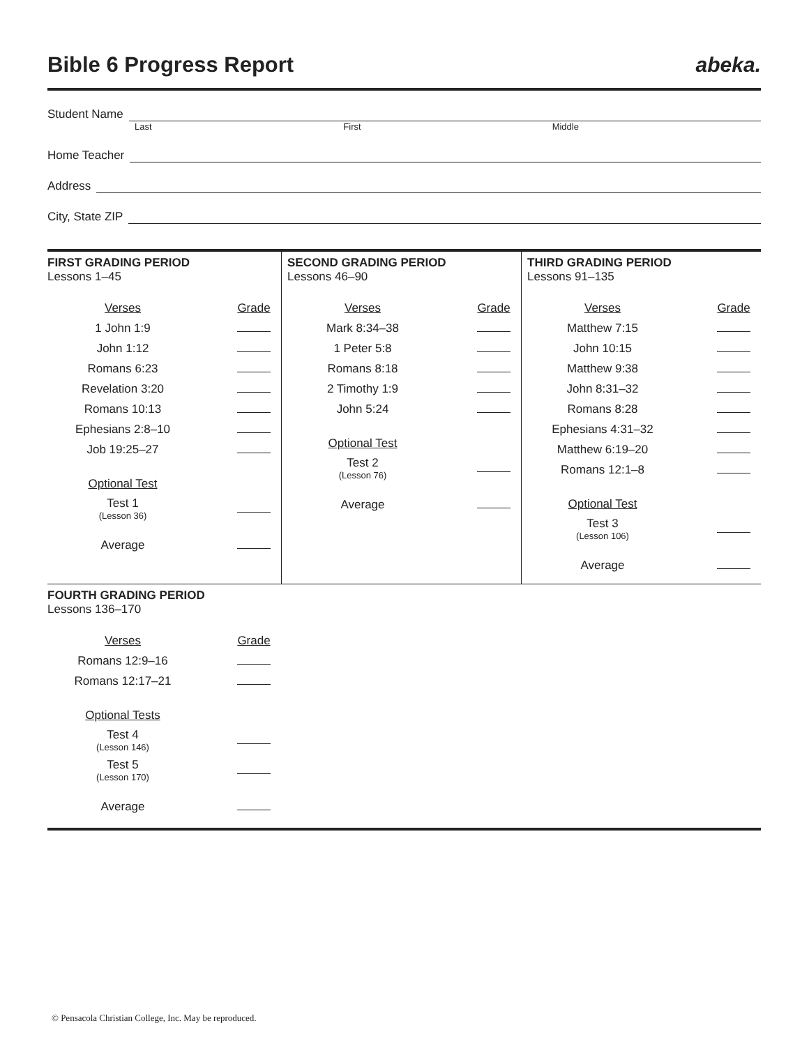Bible 6 Progress Report abeka.
Student Name
Last First Middle
Home Teacher
Address
City, State ZIP
FIRST GRADING PERIOD
Lessons 1–45
| Verses | Grade |
| --- | --- |
| 1 John 1:9 | |
| John 1:12 | |
| Romans 6:23 | |
| Revelation 3:20 | |
| Romans 10:13 | |
| Ephesians 2:8–10 | |
| Job 19:25–27 | |
| Optional Test | |
| Test 1 (Lesson 36) | |
| Average | |
SECOND GRADING PERIOD
Lessons 46–90
| Verses | Grade |
| --- | --- |
| Mark 8:34–38 | |
| 1 Peter 5:8 | |
| Romans 8:18 | |
| 2 Timothy 1:9 | |
| John 5:24 | |
| Optional Test | |
| Test 2 (Lesson 76) | |
| Average | |
THIRD GRADING PERIOD
Lessons 91–135
| Verses | Grade |
| --- | --- |
| Matthew 7:15 | |
| John 10:15 | |
| Matthew 9:38 | |
| John 8:31–32 | |
| Romans 8:28 | |
| Ephesians 4:31–32 | |
| Matthew 6:19–20 | |
| Romans 12:1–8 | |
| Optional Test | |
| Test 3 (Lesson 106) | |
| Average | |
FOURTH GRADING PERIOD
Lessons 136–170
| Verses | Grade |
| --- | --- |
| Romans 12:9–16 | |
| Romans 12:17–21 | |
| Optional Tests | |
| Test 4 (Lesson 146) | |
| Test 5 (Lesson 170) | |
| Average | |
© Pensacola Christian College, Inc. May be reproduced.